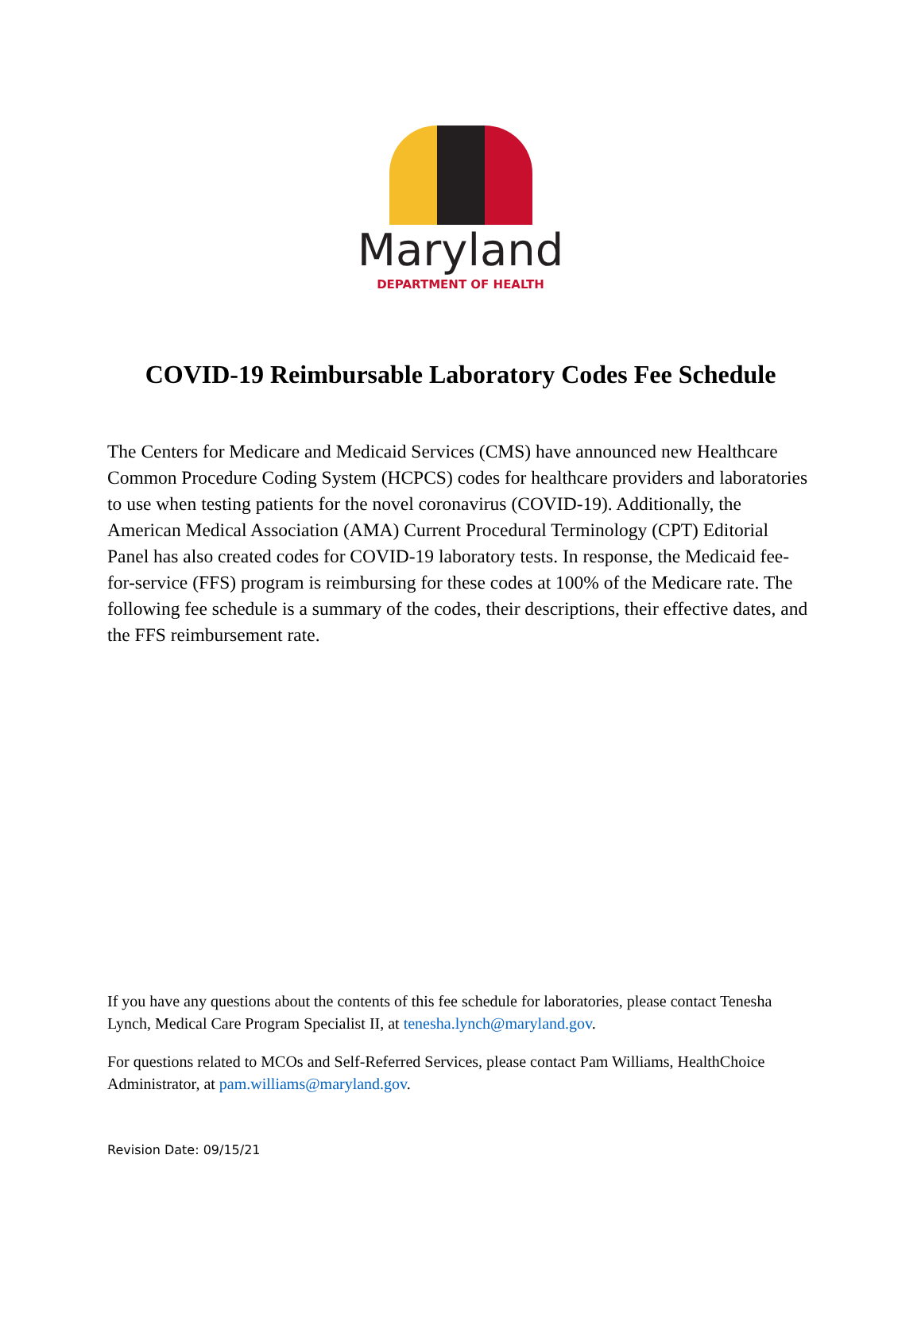Maryland
DEPARTMENT OF HEALTH
COVID-19 Reimbursable Laboratory Codes Fee Schedule
The Centers for Medicare and Medicaid Services (CMS) have announced new Healthcare Common Procedure Coding System (HCPCS) codes for healthcare providers and laboratories to use when testing patients for the novel coronavirus (COVID-19). Additionally, the American Medical Association (AMA) Current Procedural Terminology (CPT) Editorial Panel has also created codes for COVID-19 laboratory tests. In response, the Medicaid fee-for-service (FFS) program is reimbursing for these codes at 100% of the Medicare rate. The following fee schedule is a summary of the codes, their descriptions, their effective dates, and the FFS reimbursement rate.
If you have any questions about the contents of this fee schedule for laboratories, please contact Tenesha Lynch, Medical Care Program Specialist II, at tenesha.lynch@maryland.gov.
For questions related to MCOs and Self-Referred Services, please contact Pam Williams, HealthChoice Administrator, at pam.williams@maryland.gov.
Revision Date: 09/15/21